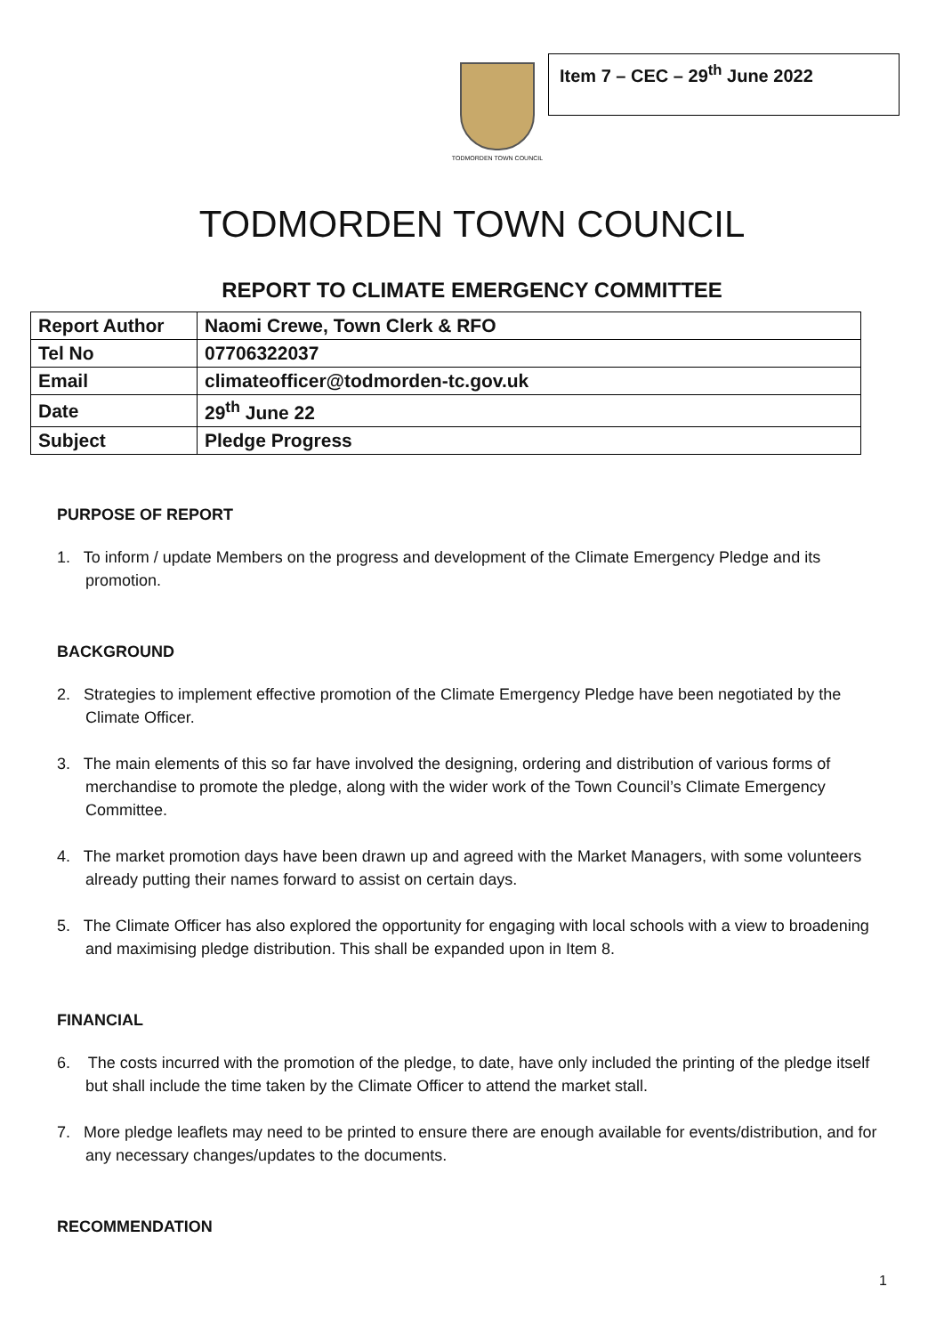TODMORDEN TOWN COUNCIL
Item 7 – CEC – 29<sup>th</sup> June 2022
TODMORDEN TOWN COUNCIL
REPORT TO CLIMATE EMERGENCY COMMITTEE
| Report Author | Naomi Crewe, Town Clerk & RFO |
| Tel No | 07706322037 |
| Email | climateofficer@todmorden-tc.gov.uk |
| Date | 29<sup>th</sup> June 22 |
| Subject | Pledge Progress |
PURPOSE OF REPORT
1. To inform / update Members on the progress and development of the Climate Emergency Pledge and its promotion.
BACKGROUND
2. Strategies to implement effective promotion of the Climate Emergency Pledge have been negotiated by the Climate Officer.
3. The main elements of this so far have involved the designing, ordering and distribution of various forms of merchandise to promote the pledge, along with the wider work of the Town Council’s Climate Emergency Committee.
4. The market promotion days have been drawn up and agreed with the Market Managers, with some volunteers already putting their names forward to assist on certain days.
5. The Climate Officer has also explored the opportunity for engaging with local schools with a view to broadening and maximising pledge distribution. This shall be expanded upon in Item 8.
FINANCIAL
6. The costs incurred with the promotion of the pledge, to date, have only included the printing of the pledge itself but shall include the time taken by the Climate Officer to attend the market stall.
7. More pledge leaflets may need to be printed to ensure there are enough available for events/distribution, and for any necessary changes/updates to the documents.
RECOMMENDATION
1